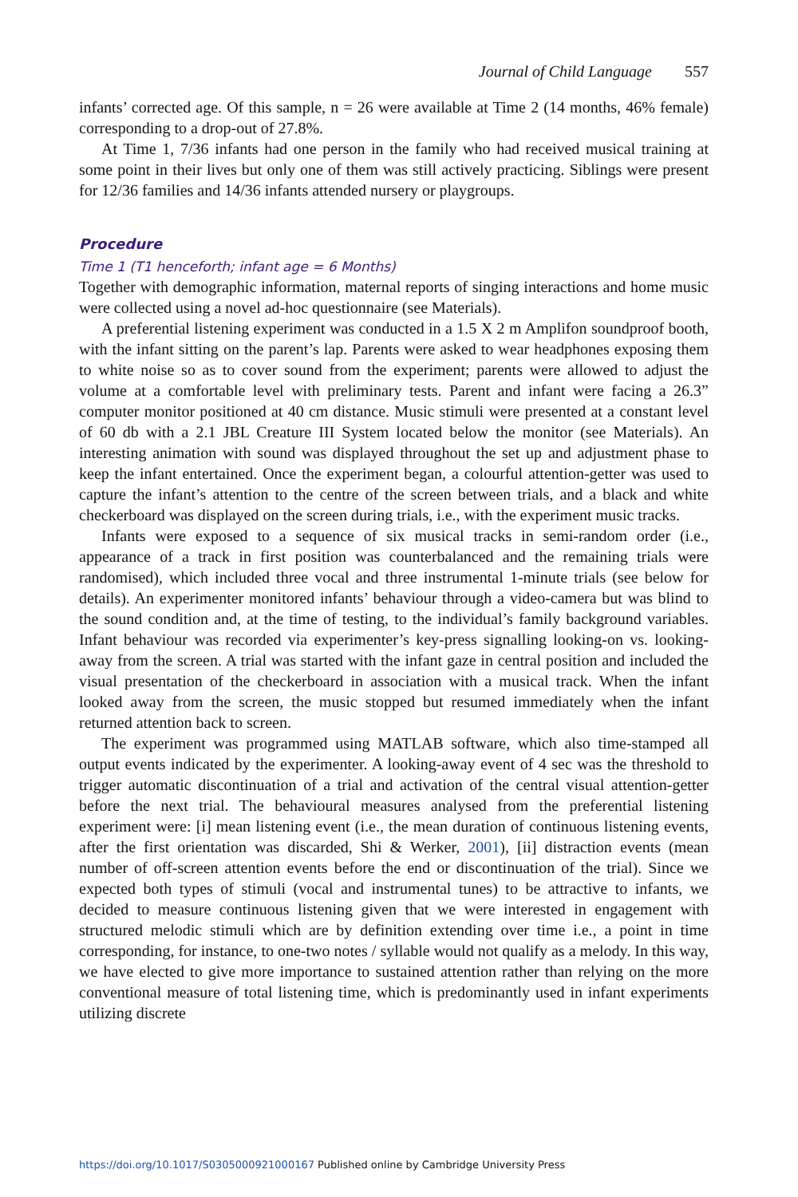Journal of Child Language 557
infants’ corrected age. Of this sample, n = 26 were available at Time 2 (14 months, 46% female) corresponding to a drop-out of 27.8%.
At Time 1, 7/36 infants had one person in the family who had received musical training at some point in their lives but only one of them was still actively practicing. Siblings were present for 12/36 families and 14/36 infants attended nursery or playgroups.
Procedure
Time 1 (T1 henceforth; infant age = 6 Months)
Together with demographic information, maternal reports of singing interactions and home music were collected using a novel ad-hoc questionnaire (see Materials).
A preferential listening experiment was conducted in a 1.5 X 2 m Amplifon soundproof booth, with the infant sitting on the parent’s lap. Parents were asked to wear headphones exposing them to white noise so as to cover sound from the experiment; parents were allowed to adjust the volume at a comfortable level with preliminary tests. Parent and infant were facing a 26.3” computer monitor positioned at 40 cm distance. Music stimuli were presented at a constant level of 60 db with a 2.1 JBL Creature III System located below the monitor (see Materials). An interesting animation with sound was displayed throughout the set up and adjustment phase to keep the infant entertained. Once the experiment began, a colourful attention-getter was used to capture the infant’s attention to the centre of the screen between trials, and a black and white checkerboard was displayed on the screen during trials, i.e., with the experiment music tracks.
Infants were exposed to a sequence of six musical tracks in semi-random order (i.e., appearance of a track in first position was counterbalanced and the remaining trials were randomised), which included three vocal and three instrumental 1-minute trials (see below for details). An experimenter monitored infants’ behaviour through a video-camera but was blind to the sound condition and, at the time of testing, to the individual’s family background variables. Infant behaviour was recorded via experimenter’s key-press signalling looking-on vs. looking-away from the screen. A trial was started with the infant gaze in central position and included the visual presentation of the checkerboard in association with a musical track. When the infant looked away from the screen, the music stopped but resumed immediately when the infant returned attention back to screen.
The experiment was programmed using MATLAB software, which also time-stamped all output events indicated by the experimenter. A looking-away event of 4 sec was the threshold to trigger automatic discontinuation of a trial and activation of the central visual attention-getter before the next trial. The behavioural measures analysed from the preferential listening experiment were: [i] mean listening event (i.e., the mean duration of continuous listening events, after the first orientation was discarded, Shi & Werker, 2001), [ii] distraction events (mean number of off-screen attention events before the end or discontinuation of the trial). Since we expected both types of stimuli (vocal and instrumental tunes) to be attractive to infants, we decided to measure continuous listening given that we were interested in engagement with structured melodic stimuli which are by definition extending over time i.e., a point in time corresponding, for instance, to one-two notes / syllable would not qualify as a melody. In this way, we have elected to give more importance to sustained attention rather than relying on the more conventional measure of total listening time, which is predominantly used in infant experiments utilizing discrete
https://doi.org/10.1017/S0305000921000167 Published online by Cambridge University Press